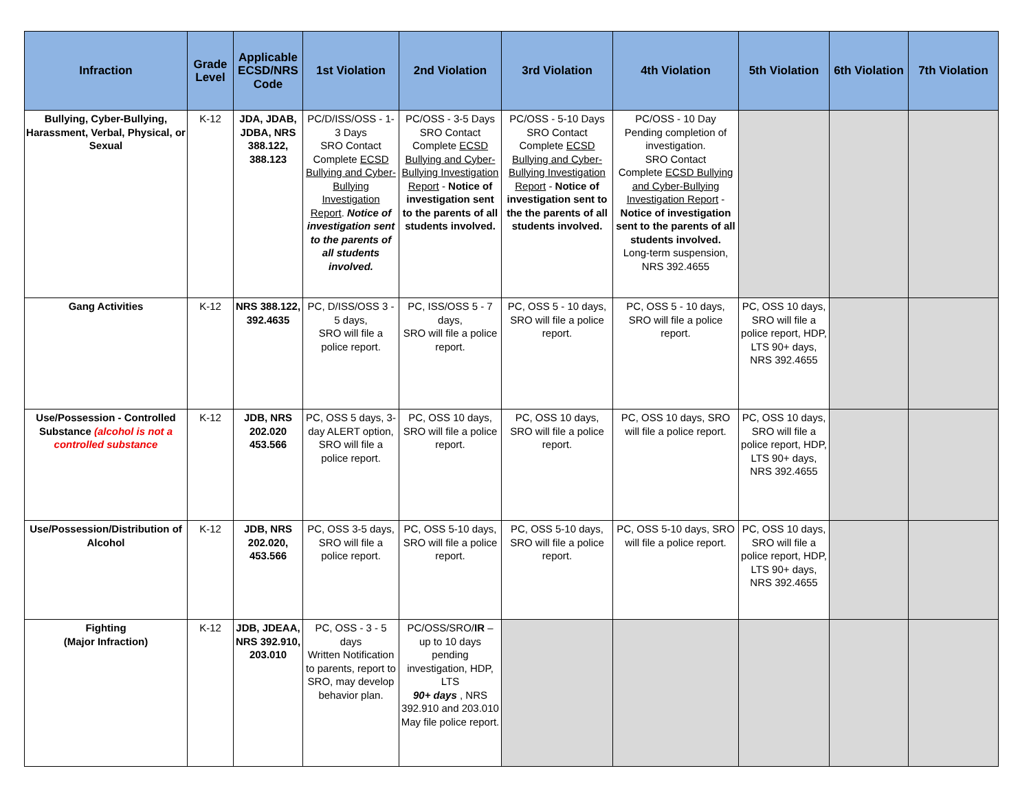| Infraction | Grade Level | Applicable ECSD/NRS Code | 1st Violation | 2nd Violation | 3rd Violation | 4th Violation | 5th Violation | 6th Violation | 7th Violation |
| --- | --- | --- | --- | --- | --- | --- | --- | --- | --- |
| Bullying, Cyber-Bullying, Harassment, Verbal, Physical, or Sexual | K-12 | JDA, JDAB, JDBA, NRS 388.122, 388.123 | PC/D/ISS/OSS - 1-3 Days SRO Contact Complete ECSD Bullying and Cyber-Bullying Investigation Report . Notice of investigation sent to the parents of all students involved. | PC/OSS - 3-5 Days SRO Contact Complete ECSD Bullying and Cyber-Bullying Investigation Report - Notice of investigation sent to the parents of all students involved. | PC/OSS - 5-10 Days SRO Contact Complete ECSD Bullying and Cyber-Bullying Investigation Report - Notice of investigation sent to the the parents of all students involved. | PC/OSS - 10 Day Pending completion of investigation. SRO Contact Complete ECSD Bullying and Cyber-Bullying Investigation Report - Notice of investigation sent to the parents of all students involved. Long-term suspension, NRS 392.4655 | | | |
| Gang Activities | K-12 | NRS 388.122, 392.4635 | PC, D/ISS/OSS 3 - 5 days, SRO will file a police report. | PC, ISS/OSS 5 - 7 days, SRO will file a police report. | PC, OSS 5 - 10 days, SRO will file a police report. | PC, OSS 5 - 10 days, SRO will file a police report. | PC, OSS 10 days, SRO will file a police report, HDP, LTS 90+ days, NRS 392.4655 | | |
| Use/Possession - Controlled Substance (alcohol is not a controlled substance | K-12 | JDB, NRS 202.020 453.566 | PC, OSS 5 days, 3-day ALERT option, SRO will file a police report. | PC, OSS 10 days, SRO will file a police report. | PC, OSS 10 days, SRO will file a police report. | PC, OSS 10 days, SRO will file a police report. | PC, OSS 10 days, SRO will file a police report, HDP, LTS 90+ days, NRS 392.4655 | | |
| Use/Possession/Distribution of Alcohol | K-12 | JDB, NRS 202.020, 453.566 | PC, OSS 3-5 days, SRO will file a police report. | PC, OSS 5-10 days, SRO will file a police report. | PC, OSS 5-10 days, SRO will file a police report. | PC, OSS 5-10 days, SRO will file a police report. | PC, OSS 10 days, SRO will file a police report, HDP, LTS 90+ days, NRS 392.4655 | | |
| Fighting (Major Infraction) | K-12 | JDB, JDEAA, NRS 392.910, 203.010 | PC, OSS - 3 - 5 days Written Notification to parents, report to SRO, may develop behavior plan. | PC/OSS/SRO/ IR – up to 10 days pending investigation, HDP, LTS 90+ days , NRS 392.910 and 203.010 May file police report. | | | | | |